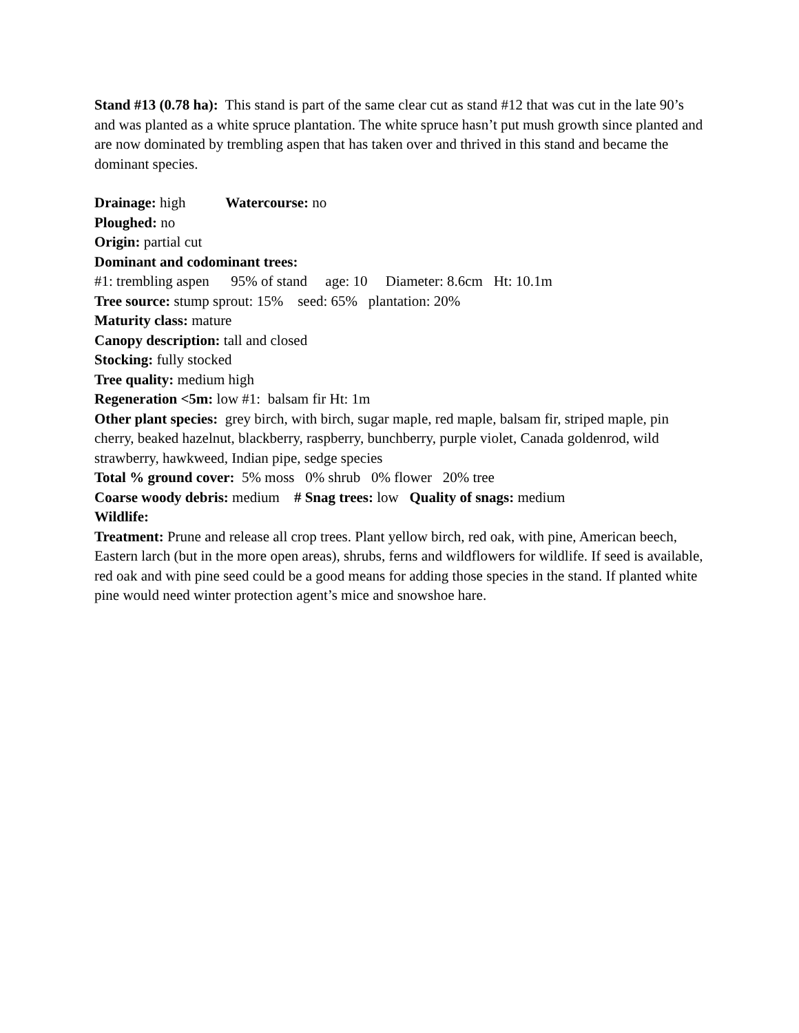Stand #13 (0.78 ha): This stand is part of the same clear cut as stand #12 that was cut in the late 90’s and was planted as a white spruce plantation. The white spruce hasn’t put mush growth since planted and are now dominated by trembling aspen that has taken over and thrived in this stand and became the dominant species.
Drainage: high Watercourse: no
Ploughed: no
Origin: partial cut
Dominant and codominant trees:
#1: trembling aspen 95% of stand age: 10 Diameter: 8.6cm Ht: 10.1m
Tree source: stump sprout: 15% seed: 65% plantation: 20%
Maturity class: mature
Canopy description: tall and closed
Stocking: fully stocked
Tree quality: medium high
Regeneration <5m: low #1: balsam fir Ht: 1m
Other plant species: grey birch, with birch, sugar maple, red maple, balsam fir, striped maple, pin cherry, beaked hazelnut, blackberry, raspberry, bunchberry, purple violet, Canada goldenrod, wild strawberry, hawkweed, Indian pipe, sedge species
Total % ground cover: 5% moss 0% shrub 0% flower 20% tree
Coarse woody debris: medium # Snag trees: low Quality of snags: medium
Wildlife:
Treatment: Prune and release all crop trees. Plant yellow birch, red oak, with pine, American beech, Eastern larch (but in the more open areas), shrubs, ferns and wildflowers for wildlife. If seed is available, red oak and with pine seed could be a good means for adding those species in the stand. If planted white pine would need winter protection agent’s mice and snowshoe hare.